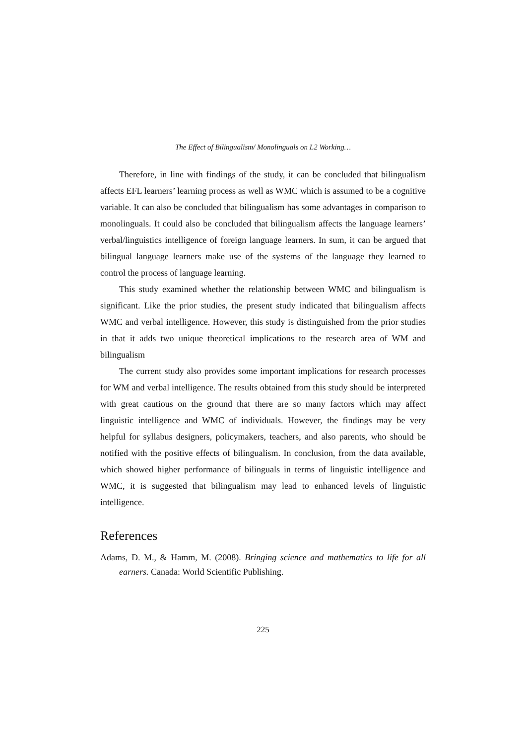The Effect of Bilingualism/ Monolinguals on L2 Working…
Therefore, in line with findings of the study, it can be concluded that bilingualism affects EFL learners’ learning process as well as WMC which is assumed to be a cognitive variable. It can also be concluded that bilingualism has some advantages in comparison to monolinguals. It could also be concluded that bilingualism affects the language learners’ verbal/linguistics intelligence of foreign language learners. In sum, it can be argued that bilingual language learners make use of the systems of the language they learned to control the process of language learning.
This study examined whether the relationship between WMC and bilingualism is significant. Like the prior studies, the present study indicated that bilingualism affects WMC and verbal intelligence. However, this study is distinguished from the prior studies in that it adds two unique theoretical implications to the research area of WM and bilingualism
The current study also provides some important implications for research processes for WM and verbal intelligence. The results obtained from this study should be interpreted with great cautious on the ground that there are so many factors which may affect linguistic intelligence and WMC of individuals. However, the findings may be very helpful for syllabus designers, policymakers, teachers, and also parents, who should be notified with the positive effects of bilingualism. In conclusion, from the data available, which showed higher performance of bilinguals in terms of linguistic intelligence and WMC, it is suggested that bilingualism may lead to enhanced levels of linguistic intelligence.
References
Adams, D. M., & Hamm, M. (2008). Bringing science and mathematics to life for all earners. Canada: World Scientific Publishing.
225